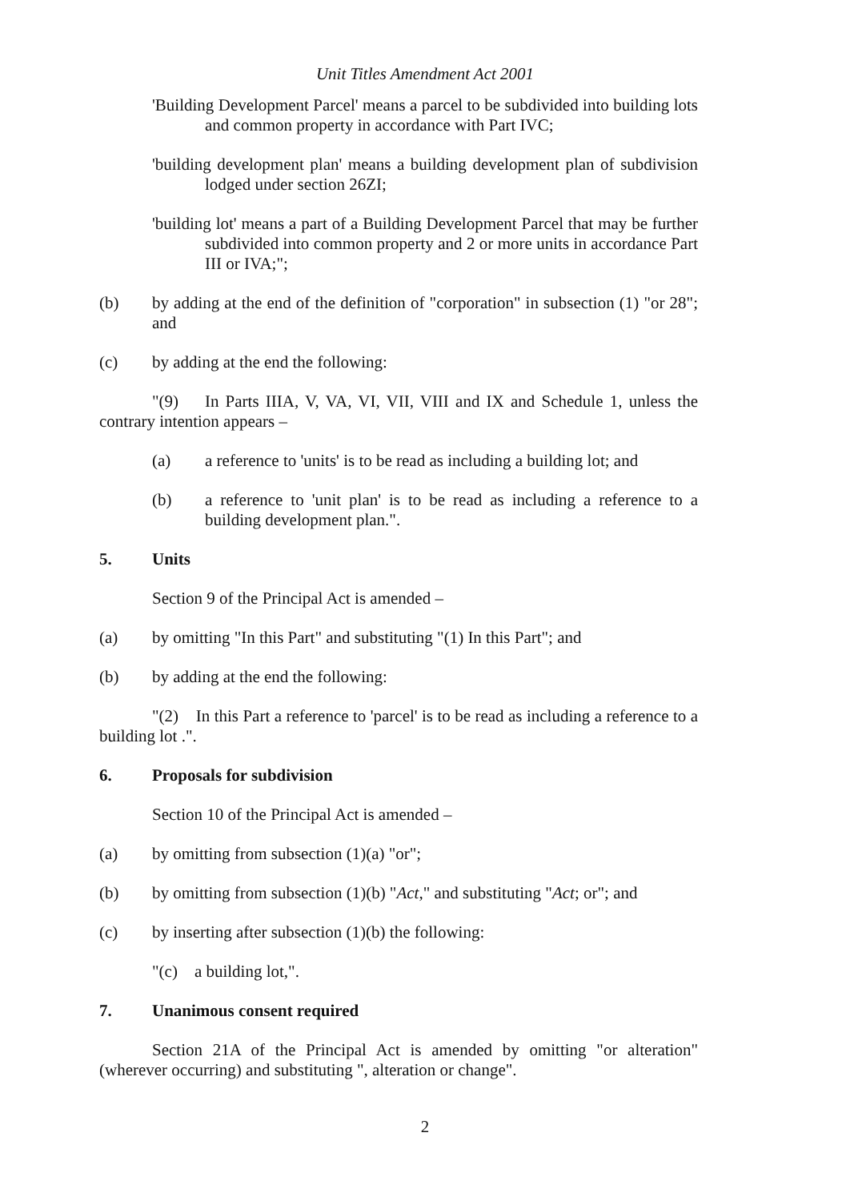Unit Titles Amendment Act 2001
'Building Development Parcel' means a parcel to be subdivided into building lots and common property in accordance with Part IVC;
'building development plan' means a building development plan of subdivision lodged under section 26ZI;
'building lot' means a part of a Building Development Parcel that may be further subdivided into common property and 2 or more units in accordance Part III or IVA;";
(b) by adding at the end of the definition of "corporation" in subsection (1) "or 28"; and
(c) by adding at the end the following:
"(9) In Parts IIIA, V, VA, VI, VII, VIII and IX and Schedule 1, unless the contrary intention appears –
(a) a reference to 'units' is to be read as including a building lot; and
(b) a reference to 'unit plan' is to be read as including a reference to a building development plan.".
5. Units
Section 9 of the Principal Act is amended –
(a) by omitting "In this Part" and substituting "(1) In this Part"; and
(b) by adding at the end the following:
"(2) In this Part a reference to 'parcel' is to be read as including a reference to a building lot .".
6. Proposals for subdivision
Section 10 of the Principal Act is amended –
(a) by omitting from subsection (1)(a) "or";
(b) by omitting from subsection (1)(b) "Act," and substituting "Act; or"; and
(c) by inserting after subsection (1)(b) the following:
"(c) a building lot,".
7. Unanimous consent required
Section 21A of the Principal Act is amended by omitting "or alteration" (wherever occurring) and substituting ", alteration or change".
2